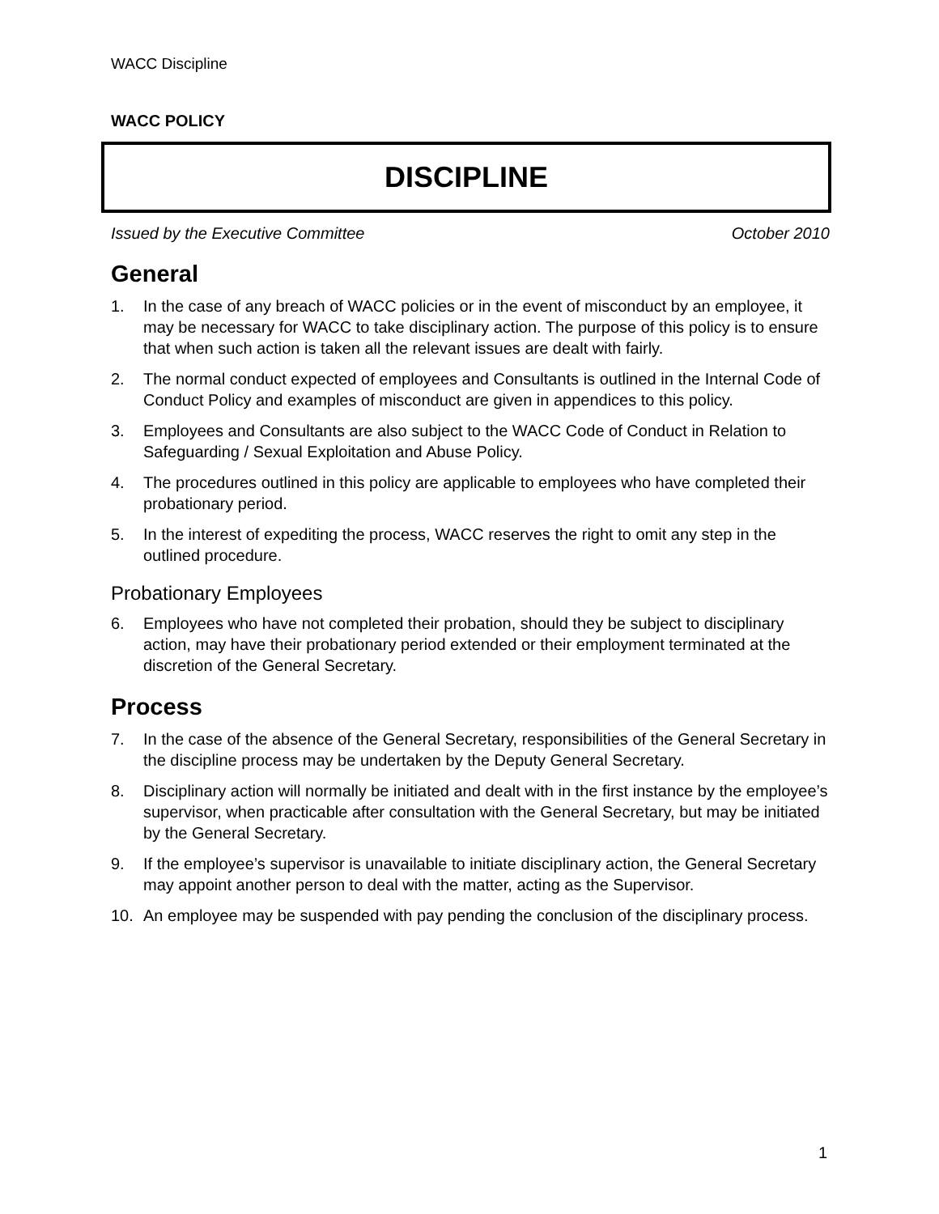WACC Discipline
WACC POLICY
DISCIPLINE
Issued by the Executive Committee October 2010
General
1. In the case of any breach of WACC policies or in the event of misconduct by an employee, it may be necessary for WACC to take disciplinary action. The purpose of this policy is to ensure that when such action is taken all the relevant issues are dealt with fairly.
2. The normal conduct expected of employees and Consultants is outlined in the Internal Code of Conduct Policy and examples of misconduct are given in appendices to this policy.
3. Employees and Consultants are also subject to the WACC Code of Conduct in Relation to Safeguarding / Sexual Exploitation and Abuse Policy.
4. The procedures outlined in this policy are applicable to employees who have completed their probationary period.
5. In the interest of expediting the process, WACC reserves the right to omit any step in the outlined procedure.
Probationary Employees
6. Employees who have not completed their probation, should they be subject to disciplinary action, may have their probationary period extended or their employment terminated at the discretion of the General Secretary.
Process
7. In the case of the absence of the General Secretary, responsibilities of the General Secretary in the discipline process may be undertaken by the Deputy General Secretary.
8. Disciplinary action will normally be initiated and dealt with in the first instance by the employee’s supervisor, when practicable after consultation with the General Secretary, but may be initiated by the General Secretary.
9. If the employee’s supervisor is unavailable to initiate disciplinary action, the General Secretary may appoint another person to deal with the matter, acting as the Supervisor.
10. An employee may be suspended with pay pending the conclusion of the disciplinary process.
1